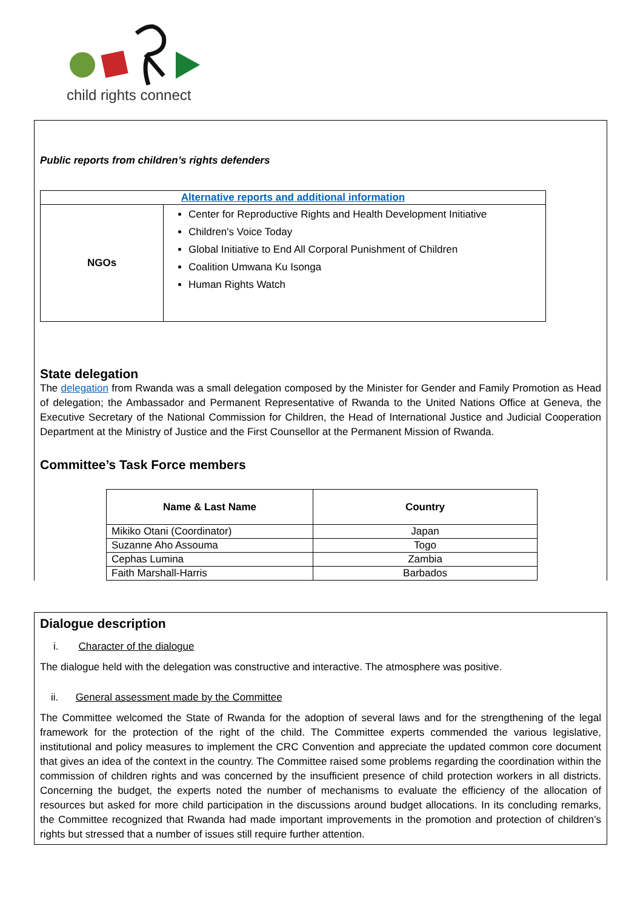child rights connect
Public reports from children’s rights defenders
| Alternative reports and additional information | |
| NGOs | Center for Reproductive Rights and Health Development Initiative Children's Voice Today Global Initiative to End All Corporal Punishment of Children Coalition Umwana Ku Isonga Human Rights Watch |
State delegation
The delegation from Rwanda was a small delegation composed by the Minister for Gender and Family Promotion as Head of delegation; the Ambassador and Permanent Representative of Rwanda to the United Nations Office at Geneva, the Executive Secretary of the National Commission for Children, the Head of International Justice and Judicial Cooperation Department at the Ministry of Justice and the First Counsellor at the Permanent Mission of Rwanda.
Committee’s Task Force members
| Name & Last Name | Country |
| --- | --- |
| Mikiko Otani (Coordinator) | Japan |
| Suzanne Aho Assouma | Togo |
| Cephas Lumina | Zambia |
| Faith Marshall-Harris | Barbados |
Dialogue description
i. Character of the dialogue
The dialogue held with the delegation was constructive and interactive. The atmosphere was positive.
ii. General assessment made by the Committee
The Committee welcomed the State of Rwanda for the adoption of several laws and for the strengthening of the legal framework for the protection of the right of the child. The Committee experts commended the various legislative, institutional and policy measures to implement the CRC Convention and appreciate the updated common core document that gives an idea of the context in the country. The Committee raised some problems regarding the coordination within the commission of children rights and was concerned by the insufficient presence of child protection workers in all districts. Concerning the budget, the experts noted the number of mechanisms to evaluate the efficiency of the allocation of resources but asked for more child participation in the discussions around budget allocations. In its concluding remarks, the Committee recognized that Rwanda had made important improvements in the promotion and protection of children’s rights but stressed that a number of issues still require further attention.